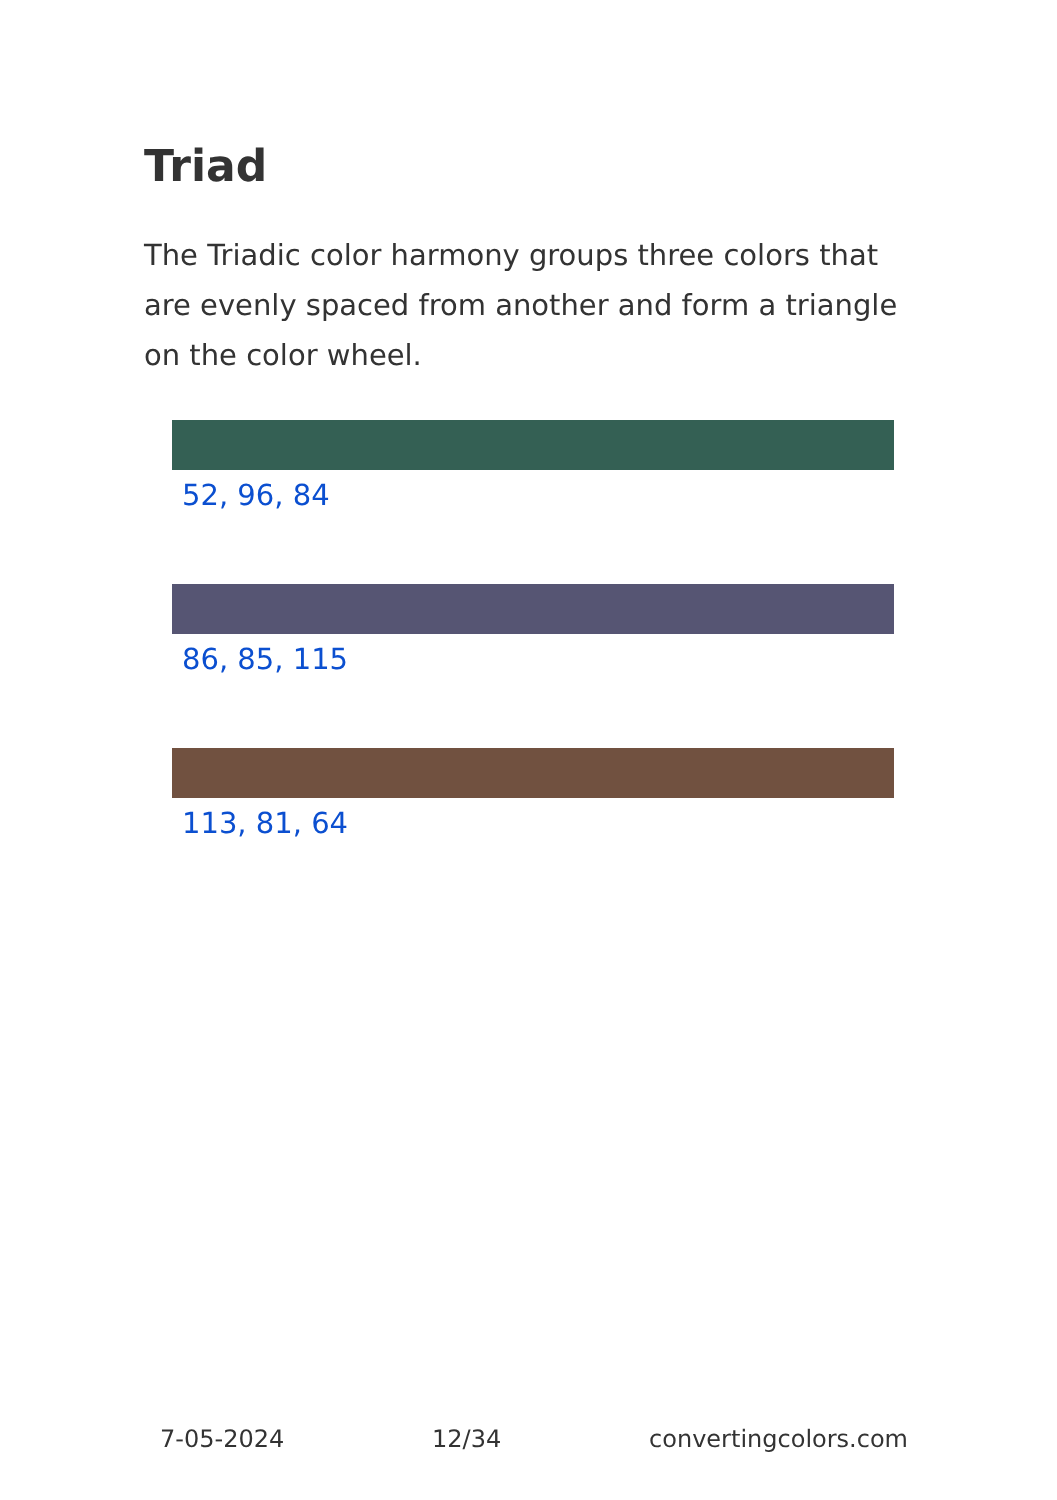Triad
The Triadic color harmony groups three colors that are evenly spaced from another and form a triangle on the color wheel.
52, 96, 84
86, 85, 115
113, 81, 64
7-05-2024 12/34 convertingcolors.com